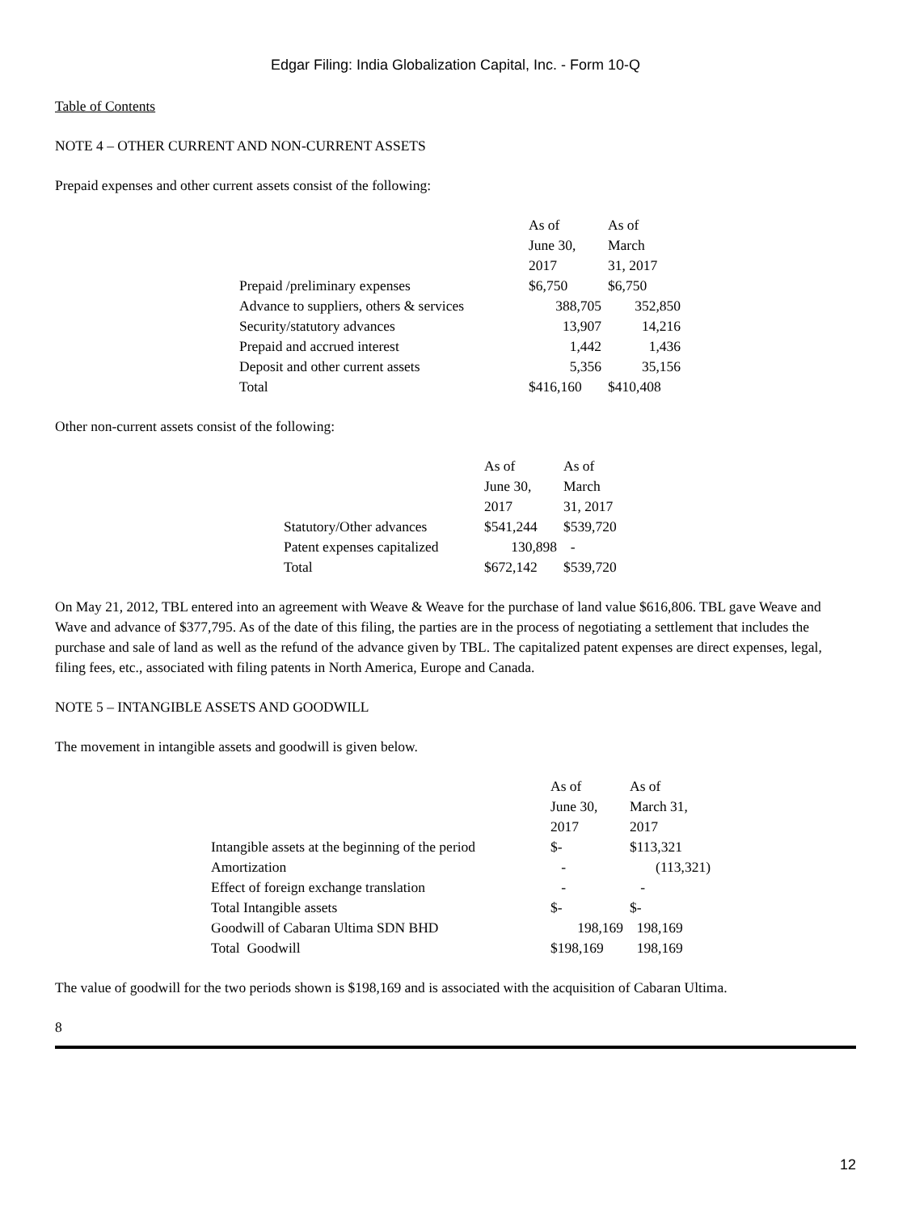Edgar Filing: India Globalization Capital, Inc. - Form 10-Q
Table of Contents
NOTE 4 – OTHER CURRENT AND NON-CURRENT ASSETS
Prepaid expenses and other current assets consist of the following:
| | As of June 30, 2017 | As of March 31, 2017 |
| --- | --- | --- |
| Prepaid /preliminary expenses | $6,750 | $6,750 |
| Advance to suppliers, others & services | 388,705 | 352,850 |
| Security/statutory advances | 13,907 | 14,216 |
| Prepaid and accrued interest | 1,442 | 1,436 |
| Deposit and other current assets | 5,356 | 35,156 |
| Total | $416,160 | $410,408 |
Other non-current assets consist of the following:
| | As of June 30, 2017 | As of March 31, 2017 |
| --- | --- | --- |
| Statutory/Other advances | $541,244 | $539,720 |
| Patent expenses capitalized | 130,898 | - |
| Total | $672,142 | $539,720 |
On May 21, 2012, TBL entered into an agreement with Weave & Weave for the purchase of land value $616,806. TBL gave Weave and Wave and advance of $377,795. As of the date of this filing, the parties are in the process of negotiating a settlement that includes the purchase and sale of land as well as the refund of the advance given by TBL. The capitalized patent expenses are direct expenses, legal, filing fees, etc., associated with filing patents in North America, Europe and Canada.
NOTE 5 – INTANGIBLE ASSETS AND GOODWILL
The movement in intangible assets and goodwill is given below.
| | As of June 30, 2017 | As of March 31, 2017 |
| --- | --- | --- |
| Intangible assets at the beginning of the period | $- | $113,321 |
| Amortization | - | (113,321) |
| Effect of foreign exchange translation | - | - |
| Total Intangible assets | $- | $- |
| Goodwill of Cabaran Ultima SDN BHD | 198,169 | 198,169 |
| Total Goodwill | $198,169 | 198,169 |
The value of goodwill for the two periods shown is $198,169 and is associated with the acquisition of Cabaran Ultima.
8
12